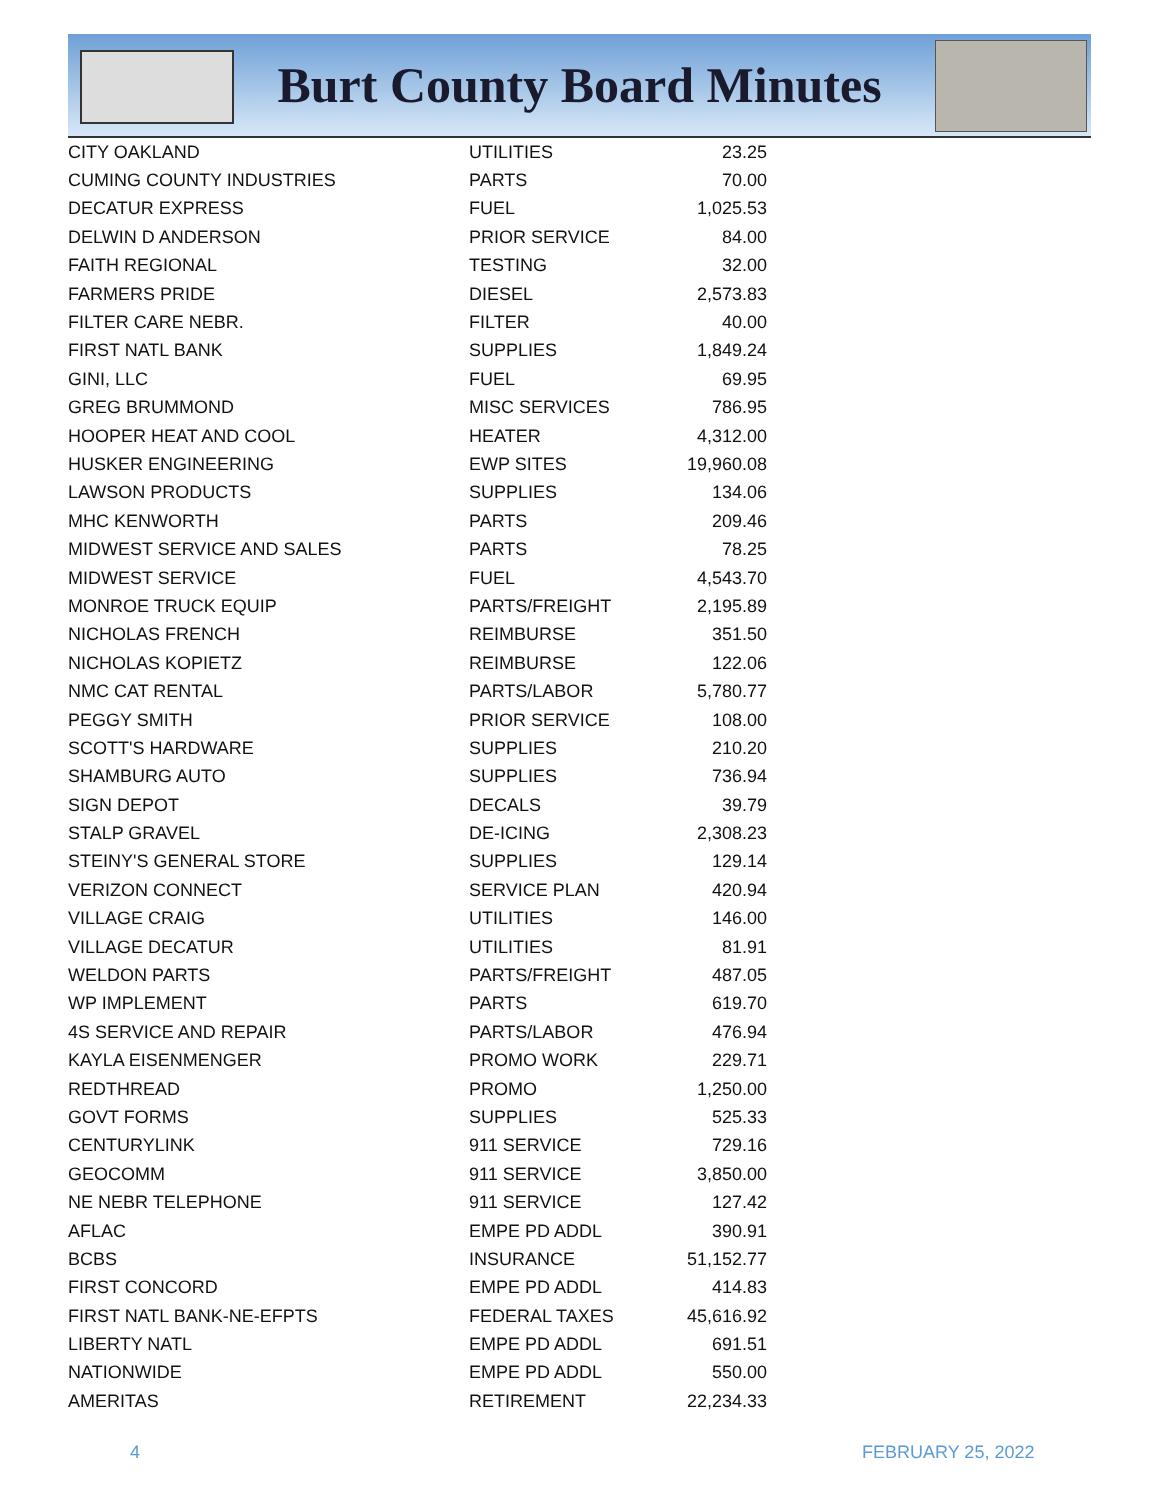Burt County Board Minutes
| CITY OAKLAND | UTILITIES | 23.25 |
| CUMING COUNTY INDUSTRIES | PARTS | 70.00 |
| DECATUR EXPRESS | FUEL | 1,025.53 |
| DELWIN D ANDERSON | PRIOR SERVICE | 84.00 |
| FAITH REGIONAL | TESTING | 32.00 |
| FARMERS PRIDE | DIESEL | 2,573.83 |
| FILTER CARE NEBR. | FILTER | 40.00 |
| FIRST NATL BANK | SUPPLIES | 1,849.24 |
| GINI, LLC | FUEL | 69.95 |
| GREG BRUMMOND | MISC SERVICES | 786.95 |
| HOOPER HEAT AND COOL | HEATER | 4,312.00 |
| HUSKER ENGINEERING | EWP SITES | 19,960.08 |
| LAWSON PRODUCTS | SUPPLIES | 134.06 |
| MHC KENWORTH | PARTS | 209.46 |
| MIDWEST SERVICE AND SALES | PARTS | 78.25 |
| MIDWEST SERVICE | FUEL | 4,543.70 |
| MONROE TRUCK EQUIP | PARTS/FREIGHT | 2,195.89 |
| NICHOLAS FRENCH | REIMBURSE | 351.50 |
| NICHOLAS KOPIETZ | REIMBURSE | 122.06 |
| NMC CAT RENTAL | PARTS/LABOR | 5,780.77 |
| PEGGY SMITH | PRIOR SERVICE | 108.00 |
| SCOTT'S HARDWARE | SUPPLIES | 210.20 |
| SHAMBURG AUTO | SUPPLIES | 736.94 |
| SIGN DEPOT | DECALS | 39.79 |
| STALP GRAVEL | DE-ICING | 2,308.23 |
| STEINY'S GENERAL STORE | SUPPLIES | 129.14 |
| VERIZON CONNECT | SERVICE PLAN | 420.94 |
| VILLAGE CRAIG | UTILITIES | 146.00 |
| VILLAGE DECATUR | UTILITIES | 81.91 |
| WELDON PARTS | PARTS/FREIGHT | 487.05 |
| WP IMPLEMENT | PARTS | 619.70 |
| 4S SERVICE AND REPAIR | PARTS/LABOR | 476.94 |
| KAYLA EISENMENGER | PROMO WORK | 229.71 |
| REDTHREAD | PROMO | 1,250.00 |
| GOVT FORMS | SUPPLIES | 525.33 |
| CENTURYLINK | 911 SERVICE | 729.16 |
| GEOCOMM | 911 SERVICE | 3,850.00 |
| NE NEBR TELEPHONE | 911 SERVICE | 127.42 |
| AFLAC | EMPE PD ADDL | 390.91 |
| BCBS | INSURANCE | 51,152.77 |
| FIRST CONCORD | EMPE PD ADDL | 414.83 |
| FIRST NATL BANK-NE-EFPTS | FEDERAL TAXES | 45,616.92 |
| LIBERTY NATL | EMPE PD ADDL | 691.51 |
| NATIONWIDE | EMPE PD ADDL | 550.00 |
| AMERITAS | RETIREMENT | 22,234.33 |
4 FEBRUARY 25, 2022